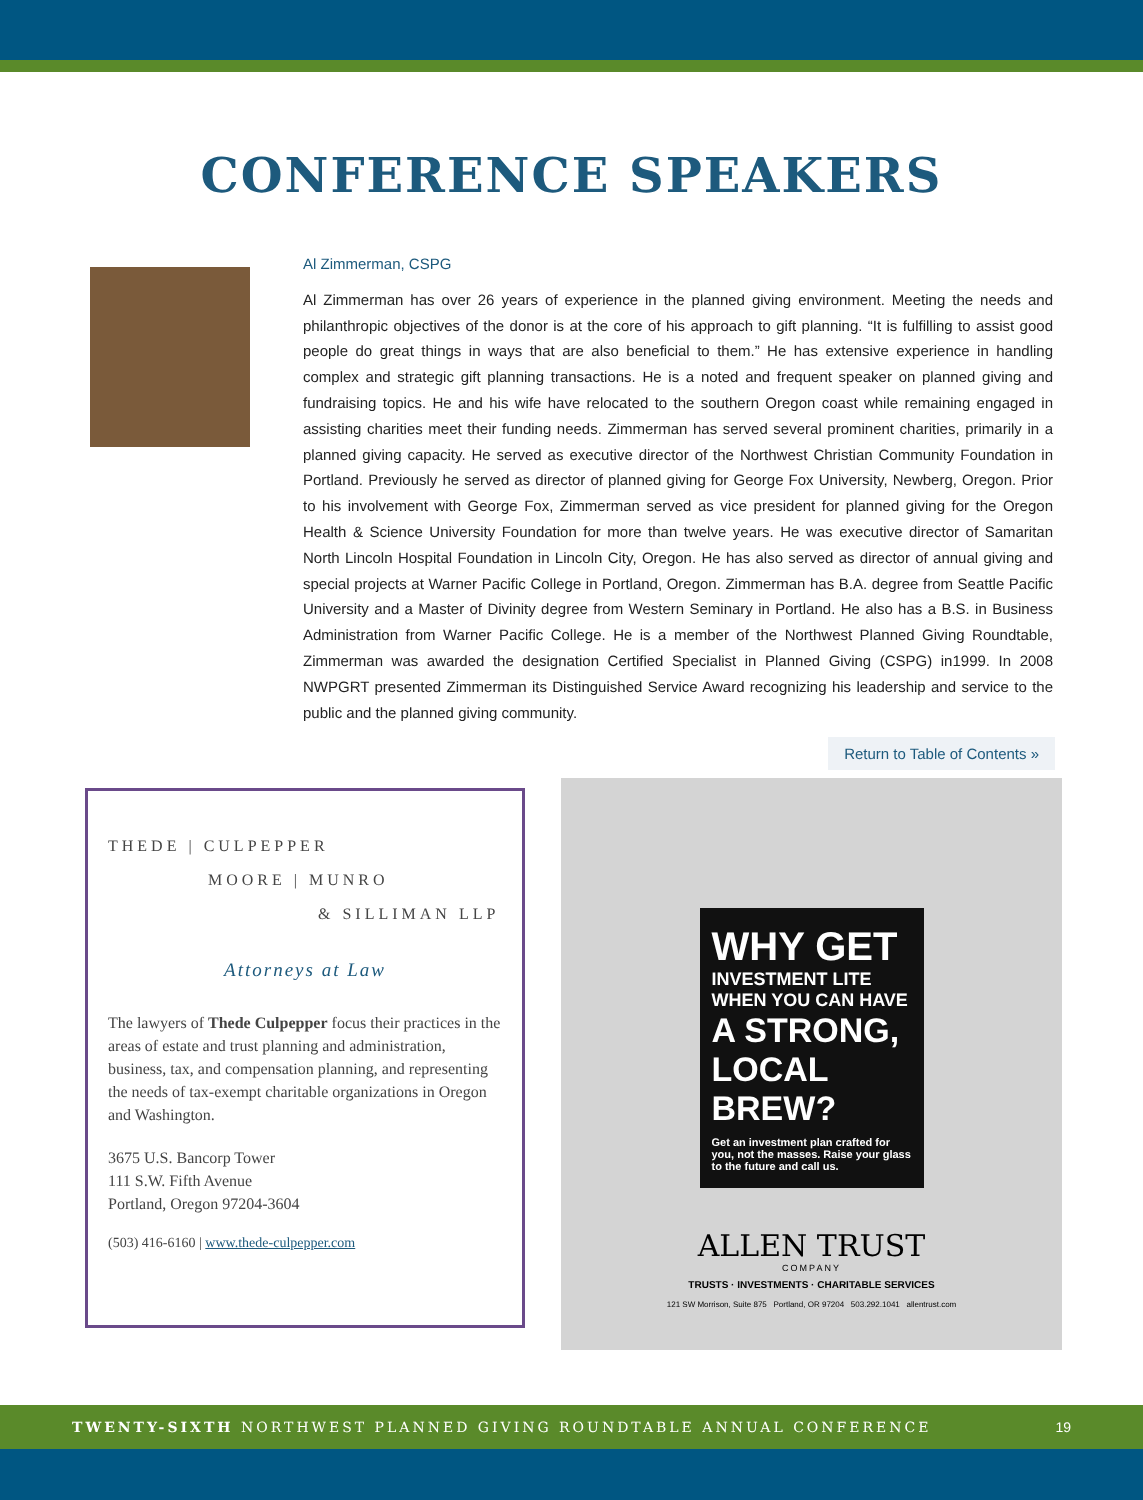CONFERENCE SPEAKERS
Al Zimmerman, CSPG
Al Zimmerman has over 26 years of experience in the planned giving environment. Meeting the needs and philanthropic objectives of the donor is at the core of his approach to gift planning. “It is fulfilling to assist good people do great things in ways that are also beneficial to them.” He has extensive experience in handling complex and strategic gift planning transactions. He is a noted and frequent speaker on planned giving and fundraising topics. He and his wife have relocated to the southern Oregon coast while remaining engaged in assisting charities meet their funding needs. Zimmerman has served several prominent charities, primarily in a planned giving capacity. He served as executive director of the Northwest Christian Community Foundation in Portland. Previously he served as director of planned giving for George Fox University, Newberg, Oregon. Prior to his involvement with George Fox, Zimmerman served as vice president for planned giving for the Oregon Health & Science University Foundation for more than twelve years. He was executive director of Samaritan North Lincoln Hospital Foundation in Lincoln City, Oregon. He has also served as director of annual giving and special projects at Warner Pacific College in Portland, Oregon. Zimmerman has B.A. degree from Seattle Pacific University and a Master of Divinity degree from Western Seminary in Portland. He also has a B.S. in Business Administration from Warner Pacific College. He is a member of the Northwest Planned Giving Roundtable, Zimmerman was awarded the designation Certified Specialist in Planned Giving (CSPG) in1999. In 2008 NWPGRT presented Zimmerman its Distinguished Service Award recognizing his leadership and service to the public and the planned giving community.
Return to Table of Contents »
THEDE | CULPEPPER
MOORE | MUNRO
& SILLIMAN LLP
Attorneys at Law
The lawyers of Thede Culpepper focus their practices in the areas of estate and trust planning and administration, business, tax, and compensation planning, and representing the needs of tax-exempt charitable organizations in Oregon and Washington.
3675 U.S. Bancorp Tower
111 S.W. Fifth Avenue
Portland, Oregon 97204-3604
(503) 416-6160 | www.thede-culpepper.com
WHY GET
INVESTMENT LITE
WHEN YOU CAN HAVE
A STRONG,
LOCAL BREW?
Get an investment plan crafted for you, not the masses. Raise your glass to the future and call us.
ALLEN TRUST
COMPANY
TRUSTS · INVESTMENTS · CHARITABLE SERVICES
121 SW Morrison, Suite 875 Portland, OR 97204 503.292.1041 allentrust.com
TWENTY-SIXTH NORTHWEST PLANNED GIVING ROUNDTABLE ANNUAL CONFERENCE 19